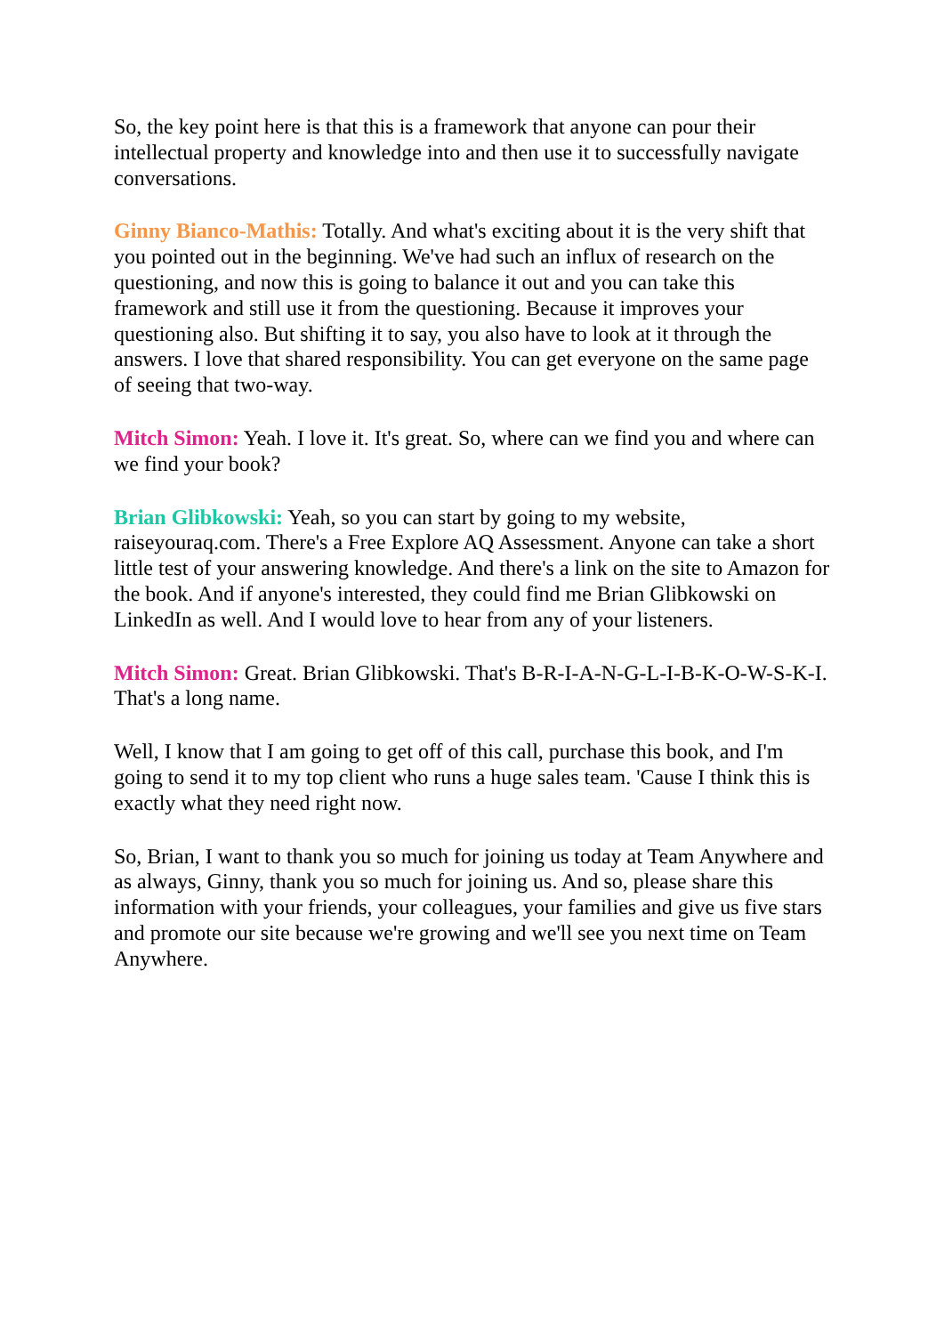So, the key point here is that this is a framework that anyone can pour their intellectual property and knowledge into and then use it to successfully navigate conversations.
Ginny Bianco-Mathis: Totally. And what's exciting about it is the very shift that you pointed out in the beginning. We've had such an influx of research on the questioning, and now this is going to balance it out and you can take this framework and still use it from the questioning. Because it improves your questioning also. But shifting it to say, you also have to look at it through the answers. I love that shared responsibility. You can get everyone on the same page of seeing that two-way.
Mitch Simon: Yeah. I love it. It's great. So, where can we find you and where can we find your book?
Brian Glibkowski: Yeah, so you can start by going to my website, raiseyouraq.com. There's a Free Explore AQ Assessment. Anyone can take a short little test of your answering knowledge. And there's a link on the site to Amazon for the book. And if anyone's interested, they could find me Brian Glibkowski on LinkedIn as well. And I would love to hear from any of your listeners.
Mitch Simon: Great. Brian Glibkowski. That's B-R-I-A-N-G-L-I-B-K-O-W-S-K-I. That's a long name.
Well, I know that I am going to get off of this call, purchase this book, and I'm going to send it to my top client who runs a huge sales team. 'Cause I think this is exactly what they need right now.
So, Brian, I want to thank you so much for joining us today at Team Anywhere and as always, Ginny, thank you so much for joining us. And so, please share this information with your friends, your colleagues, your families and give us five stars and promote our site because we're growing and we'll see you next time on Team Anywhere.